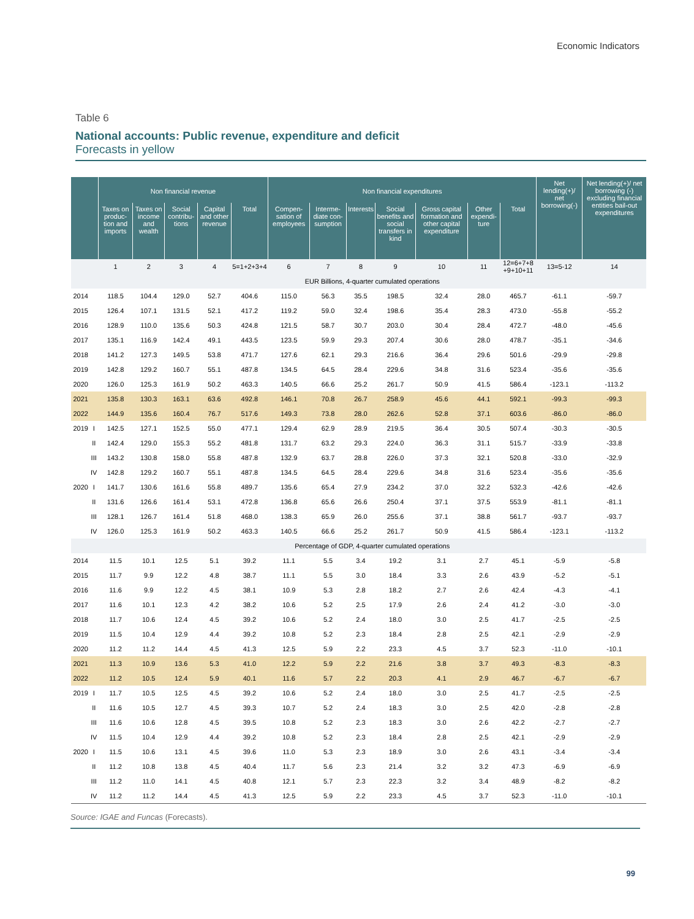Economic Indicators
Table 6
National accounts: Public revenue, expenditure and deficit
Forecasts in yellow
| | | Non financial revenue | | | | | Non financial expenditures | | | | | | | Net lending(+)/ net borrowing(-) | Net lending(+)/ net borrowing (-) excluding financial entities bail-out expenditures |
| --- | --- | --- | --- | --- | --- | --- | --- | --- | --- | --- | --- | --- | --- | --- | --- |
| | | Taxes on produc-tion and imports | Taxes on income and wealth | Social contribu-tions | Capital and other revenue | Total | Compen-sation of employees | Interme-diate con-sumption | Interests | Social benefits and social transfers in kind | Gross capital formation and other capital expenditure | Other expendi-ture | Total | | |
| | | 1 | 2 | 3 | 4 | 5=1+2+3+4 | 6 | 7 | 8 | 9 | 10 | 11 | 12=6+7+8 +9+10+11 | 13=5-12 | 14 |
| | | EUR Billions, 4-quarter cumulated operations | | | | | | | | | | | | | |
| 2014 | | 118.5 | 104.4 | 129.0 | 52.7 | 404.6 | 115.0 | 56.3 | 35.5 | 198.5 | 32.4 | 28.0 | 465.7 | -61.1 | -59.7 |
| 2015 | | 126.4 | 107.1 | 131.5 | 52.1 | 417.2 | 119.2 | 59.0 | 32.4 | 198.6 | 35.4 | 28.3 | 473.0 | -55.8 | -55.2 |
| 2016 | | 128.9 | 110.0 | 135.6 | 50.3 | 424.8 | 121.5 | 58.7 | 30.7 | 203.0 | 30.4 | 28.4 | 472.7 | -48.0 | -45.6 |
| 2017 | | 135.1 | 116.9 | 142.4 | 49.1 | 443.5 | 123.5 | 59.9 | 29.3 | 207.4 | 30.6 | 28.0 | 478.7 | -35.1 | -34.6 |
| 2018 | | 141.2 | 127.3 | 149.5 | 53.8 | 471.7 | 127.6 | 62.1 | 29.3 | 216.6 | 36.4 | 29.6 | 501.6 | -29.9 | -29.8 |
| 2019 | | 142.8 | 129.2 | 160.7 | 55.1 | 487.8 | 134.5 | 64.5 | 28.4 | 229.6 | 34.8 | 31.6 | 523.4 | -35.6 | -35.6 |
| 2020 | | 126.0 | 125.3 | 161.9 | 50.2 | 463.3 | 140.5 | 66.6 | 25.2 | 261.7 | 50.9 | 41.5 | 586.4 | -123.1 | -113.2 |
| 2021 | | 135.8 | 130.3 | 163.1 | 63.6 | 492.8 | 146.1 | 70.8 | 26.7 | 258.9 | 45.6 | 44.1 | 592.1 | -99.3 | -99.3 |
| 2022 | | 144.9 | 135.6 | 160.4 | 76.7 | 517.6 | 149.3 | 73.8 | 28.0 | 262.6 | 52.8 | 37.1 | 603.6 | -86.0 | -86.0 |
| 2019 | I | 142.5 | 127.1 | 152.5 | 55.0 | 477.1 | 129.4 | 62.9 | 28.9 | 219.5 | 36.4 | 30.5 | 507.4 | -30.3 | -30.5 |
| | II | 142.4 | 129.0 | 155.3 | 55.2 | 481.8 | 131.7 | 63.2 | 29.3 | 224.0 | 36.3 | 31.1 | 515.7 | -33.9 | -33.8 |
| | III | 143.2 | 130.8 | 158.0 | 55.8 | 487.8 | 132.9 | 63.7 | 28.8 | 226.0 | 37.3 | 32.1 | 520.8 | -33.0 | -32.9 |
| | IV | 142.8 | 129.2 | 160.7 | 55.1 | 487.8 | 134.5 | 64.5 | 28.4 | 229.6 | 34.8 | 31.6 | 523.4 | -35.6 | -35.6 |
| 2020 | I | 141.7 | 130.6 | 161.6 | 55.8 | 489.7 | 135.6 | 65.4 | 27.9 | 234.2 | 37.0 | 32.2 | 532.3 | -42.6 | -42.6 |
| | II | 131.6 | 126.6 | 161.4 | 53.1 | 472.8 | 136.8 | 65.6 | 26.6 | 250.4 | 37.1 | 37.5 | 553.9 | -81.1 | -81.1 |
| | III | 128.1 | 126.7 | 161.4 | 51.8 | 468.0 | 138.3 | 65.9 | 26.0 | 255.6 | 37.1 | 38.8 | 561.7 | -93.7 | -93.7 |
| | IV | 126.0 | 125.3 | 161.9 | 50.2 | 463.3 | 140.5 | 66.6 | 25.2 | 261.7 | 50.9 | 41.5 | 586.4 | -123.1 | -113.2 |
| | | Percentage of GDP, 4-quarter cumulated operations | | | | | | | | | | | | | |
| 2014 | | 11.5 | 10.1 | 12.5 | 5.1 | 39.2 | 11.1 | 5.5 | 3.4 | 19.2 | 3.1 | 2.7 | 45.1 | -5.9 | -5.8 |
| 2015 | | 11.7 | 9.9 | 12.2 | 4.8 | 38.7 | 11.1 | 5.5 | 3.0 | 18.4 | 3.3 | 2.6 | 43.9 | -5.2 | -5.1 |
| 2016 | | 11.6 | 9.9 | 12.2 | 4.5 | 38.1 | 10.9 | 5.3 | 2.8 | 18.2 | 2.7 | 2.6 | 42.4 | -4.3 | -4.1 |
| 2017 | | 11.6 | 10.1 | 12.3 | 4.2 | 38.2 | 10.6 | 5.2 | 2.5 | 17.9 | 2.6 | 2.4 | 41.2 | -3.0 | -3.0 |
| 2018 | | 11.7 | 10.6 | 12.4 | 4.5 | 39.2 | 10.6 | 5.2 | 2.4 | 18.0 | 3.0 | 2.5 | 41.7 | -2.5 | -2.5 |
| 2019 | | 11.5 | 10.4 | 12.9 | 4.4 | 39.2 | 10.8 | 5.2 | 2.3 | 18.4 | 2.8 | 2.5 | 42.1 | -2.9 | -2.9 |
| 2020 | | 11.2 | 11.2 | 14.4 | 4.5 | 41.3 | 12.5 | 5.9 | 2.2 | 23.3 | 4.5 | 3.7 | 52.3 | -11.0 | -10.1 |
| 2021 | | 11.3 | 10.9 | 13.6 | 5.3 | 41.0 | 12.2 | 5.9 | 2.2 | 21.6 | 3.8 | 3.7 | 49.3 | -8.3 | -8.3 |
| 2022 | | 11.2 | 10.5 | 12.4 | 5.9 | 40.1 | 11.6 | 5.7 | 2.2 | 20.3 | 4.1 | 2.9 | 46.7 | -6.7 | -6.7 |
| 2019 | I | 11.7 | 10.5 | 12.5 | 4.5 | 39.2 | 10.6 | 5.2 | 2.4 | 18.0 | 3.0 | 2.5 | 41.7 | -2.5 | -2.5 |
| | II | 11.6 | 10.5 | 12.7 | 4.5 | 39.3 | 10.7 | 5.2 | 2.4 | 18.3 | 3.0 | 2.5 | 42.0 | -2.8 | -2.8 |
| | III | 11.6 | 10.6 | 12.8 | 4.5 | 39.5 | 10.8 | 5.2 | 2.3 | 18.3 | 3.0 | 2.6 | 42.2 | -2.7 | -2.7 |
| | IV | 11.5 | 10.4 | 12.9 | 4.4 | 39.2 | 10.8 | 5.2 | 2.3 | 18.4 | 2.8 | 2.5 | 42.1 | -2.9 | -2.9 |
| 2020 | I | 11.5 | 10.6 | 13.1 | 4.5 | 39.6 | 11.0 | 5.3 | 2.3 | 18.9 | 3.0 | 2.6 | 43.1 | -3.4 | -3.4 |
| | II | 11.2 | 10.8 | 13.8 | 4.5 | 40.4 | 11.7 | 5.6 | 2.3 | 21.4 | 3.2 | 3.2 | 47.3 | -6.9 | -6.9 |
| | III | 11.2 | 11.0 | 14.1 | 4.5 | 40.8 | 12.1 | 5.7 | 2.3 | 22.3 | 3.2 | 3.4 | 48.9 | -8.2 | -8.2 |
| | IV | 11.2 | 11.2 | 14.4 | 4.5 | 41.3 | 12.5 | 5.9 | 2.2 | 23.3 | 4.5 | 3.7 | 52.3 | -11.0 | -10.1 |
Source: IGAE and Funcas (Forecasts).
99